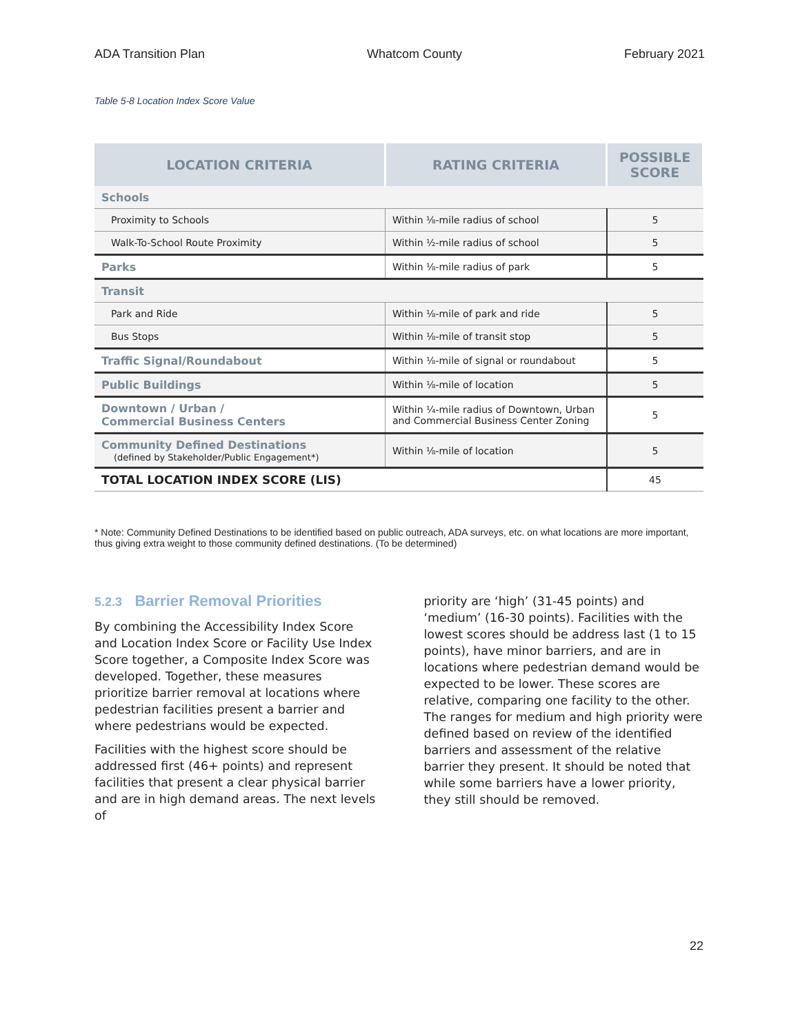ADA Transition Plan Whatcom County February 2021
Table 5-8 Location Index Score Value
| LOCATION CRITERIA | RATING CRITERIA | POSSIBLE SCORE |
| --- | --- | --- |
| Schools | | |
| Proximity to Schools | Within ⅛-mile radius of school | 5 |
| Walk-To-School Route Proximity | Within ½-mile radius of school | 5 |
| Parks | Within ⅛-mile radius of park | 5 |
| Transit | | |
| Park and Ride | Within ⅛-mile of park and ride | 5 |
| Bus Stops | Within ⅛-mile of transit stop | 5 |
| Traffic Signal/Roundabout | Within ⅛-mile of signal or roundabout | 5 |
| Public Buildings | Within ⅛-mile of location | 5 |
| Downtown / Urban / Commercial Business Centers | Within ¼-mile radius of Downtown, Urban and Commercial Business Center Zoning | 5 |
| Community Defined Destinations (defined by Stakeholder/Public Engagement*) | Within ⅛-mile of location | 5 |
| TOTAL LOCATION INDEX SCORE (LIS) | | 45 |
* Note: Community Defined Destinations to be identified based on public outreach, ADA surveys, etc. on what locations are more important, thus giving extra weight to those community defined destinations. (To be determined)
5.2.3 Barrier Removal Priorities
By combining the Accessibility Index Score and Location Index Score or Facility Use Index Score together, a Composite Index Score was developed. Together, these measures prioritize barrier removal at locations where pedestrian facilities present a barrier and where pedestrians would be expected.
Facilities with the highest score should be addressed first (46+ points) and represent facilities that present a clear physical barrier and are in high demand areas. The next levels of
priority are ‘high’ (31-45 points) and ‘medium’ (16-30 points). Facilities with the lowest scores should be address last (1 to 15 points), have minor barriers, and are in locations where pedestrian demand would be expected to be lower. These scores are relative, comparing one facility to the other. The ranges for medium and high priority were defined based on review of the identified barriers and assessment of the relative barrier they present. It should be noted that while some barriers have a lower priority, they still should be removed.
22